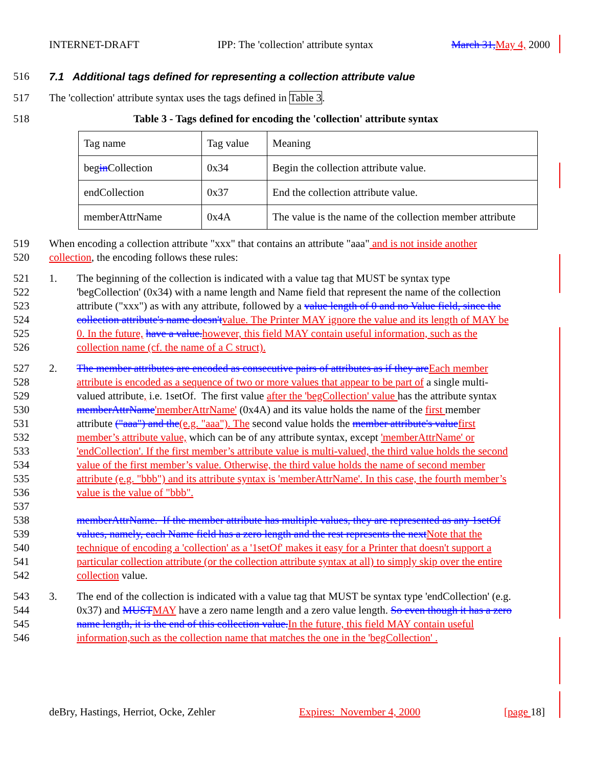INTERNET-DRAFT IPP: The 'collection' attribute syntax March 31, May 4, 2000
516 7.1 Additional tags defined for representing a collection attribute value
517 The 'collection' attribute syntax uses the tags defined in Table 3.
518 Table 3 - Tags defined for encoding the 'collection' attribute syntax
| Tag name | Tag value | Meaning |
| beg in Collection | 0x34 | Begin the collection attribute value. |
| endCollection | 0x37 | End the collection attribute value. |
| memberAttrName | 0x4A | The value is the name of the collection member attribute |
519 When encoding a collection attribute "xxx" that contains an attribute "aaa" and is not inside another
520 collection, the encoding follows these rules:
521 1. The beginning of the collection is indicated with a value tag that MUST be syntax type
522 'begCollection' (0x34) with a name length and Name field that represent the name of the collection
523 attribute ("xxx") as with any attribute, followed by a value length of 0 and no Value field, since the
524 collection attribute's name doesn't value. The Printer MAY ignore the value and its length of MAY be
525 0. In the future, have a value. however, this field MAY contain useful information, such as the
526 collection name (cf. the name of a C struct).
527 2. The member attributes are encoded as consecutive pairs of attributes as if they are Each member
528 attribute is encoded as a sequence of two or more values that appear to be part of a single multi-
529 valued attribute, i.e. 1setOf. The first value after the 'begCollection' value has the attribute syntax
530 memberAttrName'memberAttrName' (0x4A) and its value holds the name of the first member
531 attribute ("aaa") and the(e.g. "aaa"). The second value holds the member attribute's value first
532 member’s attribute value, which can be of any attribute syntax, except 'memberAttrName' or
533 'endCollection'. If the first member’s attribute value is multi-valued, the third value holds the second
534 value of the first member’s value. Otherwise, the third value holds the name of second member
535 attribute (e.g. "bbb") and its attribute syntax is 'memberAttrName'. In this case, the fourth member’s
536 value is the value of "bbb".
537
538 memberAttrName. If the member attribute has multiple values, they are represented as any 1setOf
539 values, namely, each Name field has a zero length and the rest represents the next Note that the
540 technique of encoding a 'collection' as a '1setOf' makes it easy for a Printer that doesn't support a
541 particular collection attribute (or the collection attribute syntax at all) to simply skip over the entire
542 collection value.
543 3. The end of the collection is indicated with a value tag that MUST be syntax type 'endCollection' (e.g.
544 0x37) and MUST MAY have a zero name length and a zero value length. So even though it has a zero
545 name length, it is the end of this collection value. In the future, this field MAY contain useful
546 information,such as the collection name that matches the one in the 'begCollection' .
deBry, Hastings, Herriot, Ocke, Zehler Expires: November 4, 2000 [page 18]